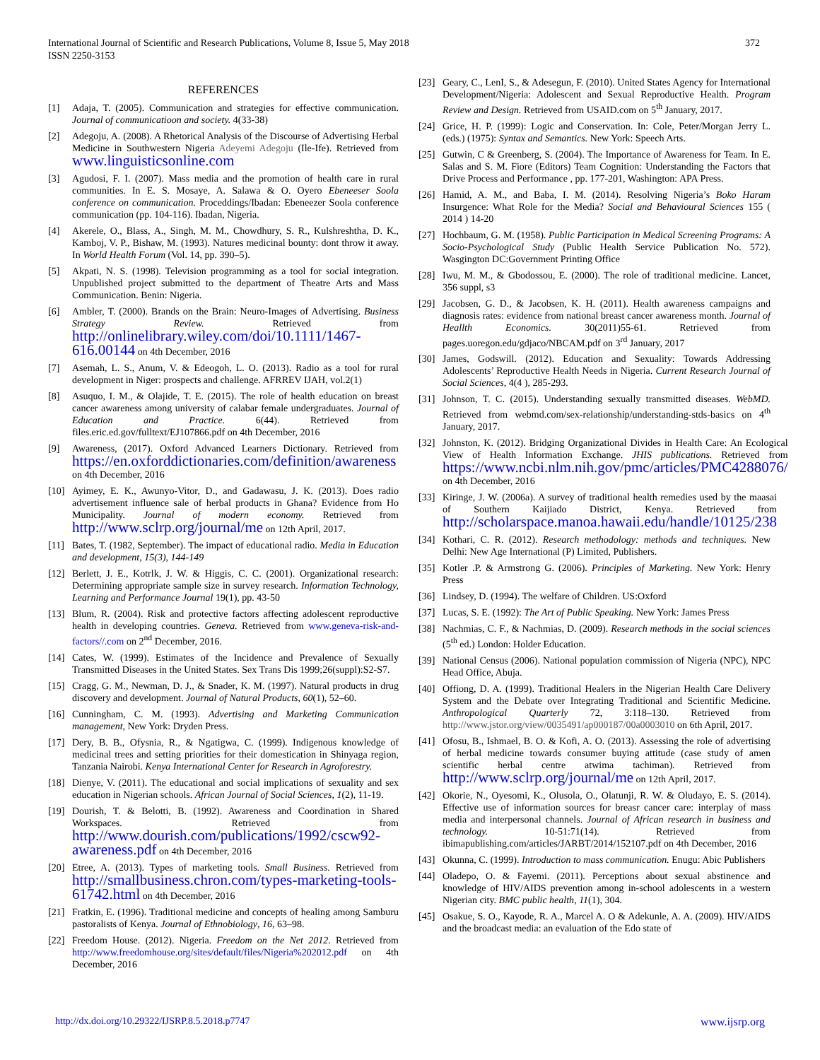International Journal of Scientific and Research Publications, Volume 8, Issue 5, May 2018
ISSN 2250-3153
372
REFERENCES
[1] Adaja, T. (2005). Communication and strategies for effective communication. Journal of communicatioon and society. 4(33-38)
[2] Adegoju, A. (2008). A Rhetorical Analysis of the Discourse of Advertising Herbal Medicine in Southwestern Nigeria Adeyemi Adegoju (Ile-Ife). Retrieved from www.linguisticsonline.com
[3] Agudosi, F. I. (2007). Mass media and the promotion of health care in rural communities. In E. S. Mosaye, A. Salawa & O. Oyero Ebeneeser Soola conference on communication. Proceddings/Ibadan: Ebeneezer Soola conference communication (pp. 104-116). Ibadan, Nigeria.
[4] Akerele, O., Blass, A., Singh, M. M., Chowdhury, S. R., Kulshreshtha, D. K., Kamboj, V. P., Bishaw, M. (1993). Natures medicinal bounty: dont throw it away. In World Health Forum (Vol. 14, pp. 390–5).
[5] Akpati, N. S. (1998). Television programming as a tool for social integration. Unpublished project submitted to the department of Theatre Arts and Mass Communication. Benin: Nigeria.
[6] Ambler, T. (2000). Brands on the Brain: Neuro-Images of Advertising. Business Strategy Review. Retrieved from http://onlinelibrary.wiley.com/doi/10.1111/1467-616.00144 on 4th December, 2016
[7] Asemah, L. S., Anum, V. & Edeogoh, L. O. (2013). Radio as a tool for rural development in Niger: prospects and challenge. AFRREV IJAH, vol.2(1)
[8] Asuquo, I. M., & Olajide, T. E. (2015). The role of health education on breast cancer awareness among university of calabar female undergraduates. Journal of Education and Practice. 6(44). Retrieved from files.eric.ed.gov/fulltext/EJ107866.pdf on 4th December, 2016
[9] Awareness, (2017). Oxford Advanced Learners Dictionary. Retrieved from https://en.oxforddictionaries.com/definition/awareness on 4th December, 2016
[10] Ayimey, E. K., Awunyo-Vitor, D., and Gadawasu, J. K. (2013). Does radio advertisement influence sale of herbal products in Ghana? Evidence from Ho Municipality. Journal of modern economy. Retrieved from http://www.sclrp.org/journal/me on 12th April, 2017.
[11] Bates, T. (1982, September). The impact of educational radio. Media in Education and development, 15(3), 144-149
[12] Berlett, J. E., Kotrlk, J. W. & Higgis, C. C. (2001). Organizational research: Determining appropriate sample size in survey research. Information Technology, Learning and Performance Journal 19(1), pp. 43-50
[13] Blum, R. (2004). Risk and protective factors affecting adolescent reproductive health in developing countries. Geneva. Retrieved from www.geneva-risk-and-factors//.com on 2<sup>nd</sup> December, 2016.
[14] Cates, W. (1999). Estimates of the Incidence and Prevalence of Sexually Transmitted Diseases in the United States. Sex Trans Dis 1999;26(suppl):S2-S7.
[15] Cragg, G. M., Newman, D. J., & Snader, K. M. (1997). Natural products in drug discovery and development. Journal of Natural Products, 60(1), 52–60.
[16] Cunningham, C. M. (1993). Advertising and Marketing Communication management, New York: Dryden Press.
[17] Dery, B. B., Ofysnia, R., & Ngatigwa, C. (1999). Indigenous knowledge of medicinal trees and setting priorities for their domestication in Shinyaga region, Tanzania Nairobi. Kenya International Center for Research in Agroforestry.
[18] Dienye, V. (2011). The educational and social implications of sexuality and sex education in Nigerian schools. African Journal of Social Sciences, 1(2), 11-19.
[19] Dourish, T. & Belotti, B. (1992). Awareness and Coordination in Shared Workspaces. Retrieved from http://www.dourish.com/publications/1992/cscw92-awareness.pdf on 4th December, 2016
[20] Etree, A. (2013). Types of marketing tools. Small Business. Retrieved from http://smallbusiness.chron.com/types-marketing-tools-61742.html on 4th December, 2016
[21] Fratkin, E. (1996). Traditional medicine and concepts of healing among Samburu pastoralists of Kenya. Journal of Ethnobiology, 16, 63–98.
[22] Freedom House. (2012). Nigeria. Freedom on the Net 2012. Retrieved from http://www.freedomhouse.org/sites/default/files/Nigeria%202012.pdf on 4th December, 2016
[23] Geary, C., LenI, S., & Adesegun, F. (2010). United States Agency for International Development/Nigeria: Adolescent and Sexual Reproductive Health. Program Review and Design. Retrieved from USAID.com on 5<sup>th</sup> January, 2017.
[24] Grice, H. P. (1999): Logic and Conservation. In: Cole, Peter/Morgan Jerry L. (eds.) (1975): Syntax and Semantics. New York: Speech Arts.
[25] Gutwin, C & Greenberg, S. (2004). The Importance of Awareness for Team. In E. Salas and S. M. Fiore (Editors) Team Cognition: Understanding the Factors that Drive Process and Performance , pp. 177-201, Washington: APA Press.
[26] Hamid, A. M., and Baba, I. M. (2014). Resolving Nigeria’s Boko Haram Insurgence: What Role for the Media? Social and Behavioural Sciences 155 ( 2014 ) 14-20
[27] Hochbaum, G. M. (1958). Public Participation in Medical Screening Programs: A Socio-Psychological Study (Public Health Service Publication No. 572). Wasgington DC:Government Printing Office
[28] Iwu, M. M., & Gbodossou, E. (2000). The role of traditional medicine. Lancet, 356 suppl, s3
[29] Jacobsen, G. D., & Jacobsen, K. H. (2011). Health awareness campaigns and diagnosis rates: evidence from national breast cancer awareness month. Journal of Heallth Economics. 30(2011)55-61. Retrieved from pages.uoregon.edu/gdjaco/NBCAM.pdf on 3<sup>rd</sup> January, 2017
[30] James, Godswill. (2012). Education and Sexuality: Towards Addressing Adolescents’ Reproductive Health Needs in Nigeria. Current Research Journal of Social Sciences, 4(4 ), 285-293.
[31] Johnson, T. C. (2015). Understanding sexually transmitted diseases. WebMD. Retrieved from webmd.com/sex-relationship/understanding-stds-basics on 4<sup>th</sup> January, 2017.
[32] Johnston, K. (2012). Bridging Organizational Divides in Health Care: An Ecological View of Health Information Exchange. JHIS publications. Retrieved from https://www.ncbi.nlm.nih.gov/pmc/articles/PMC4288076/ on 4th December, 2016
[33] Kiringe, J. W. (2006a). A survey of traditional health remedies used by the maasai of Southern Kaijiado District, Kenya. Retrieved from http://scholarspace.manoa.hawaii.edu/handle/10125/238
[34] Kothari, C. R. (2012). Research methodology: methods and techniques. New Delhi: New Age International (P) Limited, Publishers.
[35] Kotler .P. & Armstrong G. (2006). Principles of Marketing. New York: Henry Press
[36] Lindsey, D. (1994). The welfare of Children. US:Oxford
[37] Lucas, S. E. (1992): The Art of Public Speaking. New York: James Press
[38] Nachmias, C. F., & Nachmias, D. (2009). Research methods in the social sciences (5<sup>th</sup> ed.) London: Holder Education.
[39] National Census (2006). National population commission of Nigeria (NPC), NPC Head Office, Abuja.
[40] Offiong, D. A. (1999). Traditional Healers in the Nigerian Health Care Delivery System and the Debate over Integrating Traditional and Scientific Medicine. Anthropological Quarterly 72, 3:118–130. Retrieved from http://www.jstor.org/view/0035491/ap000187/00a0003010 on 6th April, 2017.
[41] Ofosu, B., Ishmael, B. O. & Kofi, A. O. (2013). Assessing the role of advertising of herbal medicine towards consumer buying attitude (case study of amen scientific herbal centre atwima tachiman). Retrieved from http://www.sclrp.org/journal/me on 12th April, 2017.
[42] Okorie, N., Oyesomi, K., Olusola, O., Olatunji, R. W. & Oludayo, E. S. (2014). Effective use of information sources for breasr cancer care: interplay of mass media and interpersonal channels. Journal of African research in business and technology. 10-51:71(14). Retrieved from ibimapublishing.com/articles/JARBT/2014/152107.pdf on 4th December, 2016
[43] Okunna, C. (1999). Introduction to mass communication. Enugu: Abic Publishers
[44] Oladepo, O. & Fayemi. (2011). Perceptions about sexual abstinence and knowledge of HIV/AIDS prevention among in-school adolescents in a western Nigerian city. BMC public health, 11(1), 304.
[45] Osakue, S. O., Kayode, R. A., Marcel A. O & Adekunle, A. A. (2009). HIV/AIDS and the broadcast media: an evaluation of the Edo state of
http://dx.doi.org/10.29322/IJSRP.8.5.2018.p7747 www.ijsrp.org